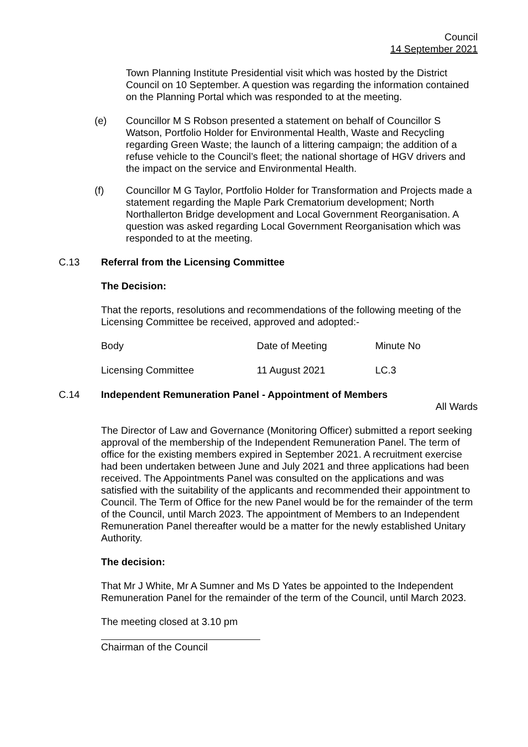Council
14 September 2021
Town Planning Institute Presidential visit which was hosted by the District Council on 10 September. A question was regarding the information contained on the Planning Portal which was responded to at the meeting.
(e) Councillor M S Robson presented a statement on behalf of Councillor S Watson, Portfolio Holder for Environmental Health, Waste and Recycling regarding Green Waste; the launch of a littering campaign; the addition of a refuse vehicle to the Council’s fleet; the national shortage of HGV drivers and the impact on the service and Environmental Health.
(f) Councillor M G Taylor, Portfolio Holder for Transformation and Projects made a statement regarding the Maple Park Crematorium development; North Northallerton Bridge development and Local Government Reorganisation. A question was asked regarding Local Government Reorganisation which was responded to at the meeting.
C.13 Referral from the Licensing Committee
The Decision:
That the reports, resolutions and recommendations of the following meeting of the Licensing Committee be received, approved and adopted:-
| Body | Date of Meeting | Minute No |
| Licensing Committee | 11 August 2021 | LC.3 |
C.14 Independent Remuneration Panel - Appointment of Members
All Wards
The Director of Law and Governance (Monitoring Officer) submitted a report seeking approval of the membership of the Independent Remuneration Panel. The term of office for the existing members expired in September 2021. A recruitment exercise had been undertaken between June and July 2021 and three applications had been received. The Appointments Panel was consulted on the applications and was satisfied with the suitability of the applicants and recommended their appointment to Council. The Term of Office for the new Panel would be for the remainder of the term of the Council, until March 2023. The appointment of Members to an Independent Remuneration Panel thereafter would be a matter for the newly established Unitary Authority.
The decision:
That Mr J White, Mr A Sumner and Ms D Yates be appointed to the Independent Remuneration Panel for the remainder of the term of the Council, until March 2023.
The meeting closed at 3.10 pm
Chairman of the Council